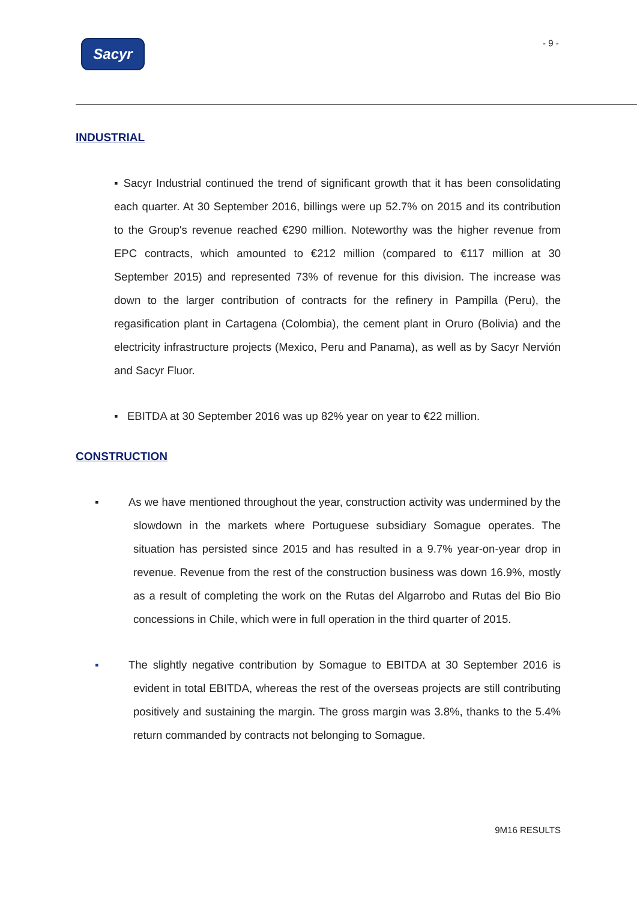Sacyr - 9 -
INDUSTRIAL
▪ Sacyr Industrial continued the trend of significant growth that it has been consolidating each quarter. At 30 September 2016, billings were up 52.7% on 2015 and its contribution to the Group's revenue reached €290 million. Noteworthy was the higher revenue from EPC contracts, which amounted to €212 million (compared to €117 million at 30 September 2015) and represented 73% of revenue for this division. The increase was down to the larger contribution of contracts for the refinery in Pampilla (Peru), the regasification plant in Cartagena (Colombia), the cement plant in Oruro (Bolivia) and the electricity infrastructure projects (Mexico, Peru and Panama), as well as by Sacyr Nervión and Sacyr Fluor.
▪ EBITDA at 30 September 2016 was up 82% year on year to €22 million.
CONSTRUCTION
▪ As we have mentioned throughout the year, construction activity was undermined by the slowdown in the markets where Portuguese subsidiary Somague operates. The situation has persisted since 2015 and has resulted in a 9.7% year-on-year drop in revenue. Revenue from the rest of the construction business was down 16.9%, mostly as a result of completing the work on the Rutas del Algarrobo and Rutas del Bio Bio concessions in Chile, which were in full operation in the third quarter of 2015.
▪ The slightly negative contribution by Somague to EBITDA at 30 September 2016 is evident in total EBITDA, whereas the rest of the overseas projects are still contributing positively and sustaining the margin. The gross margin was 3.8%, thanks to the 5.4% return commanded by contracts not belonging to Somague.
9M16 RESULTS